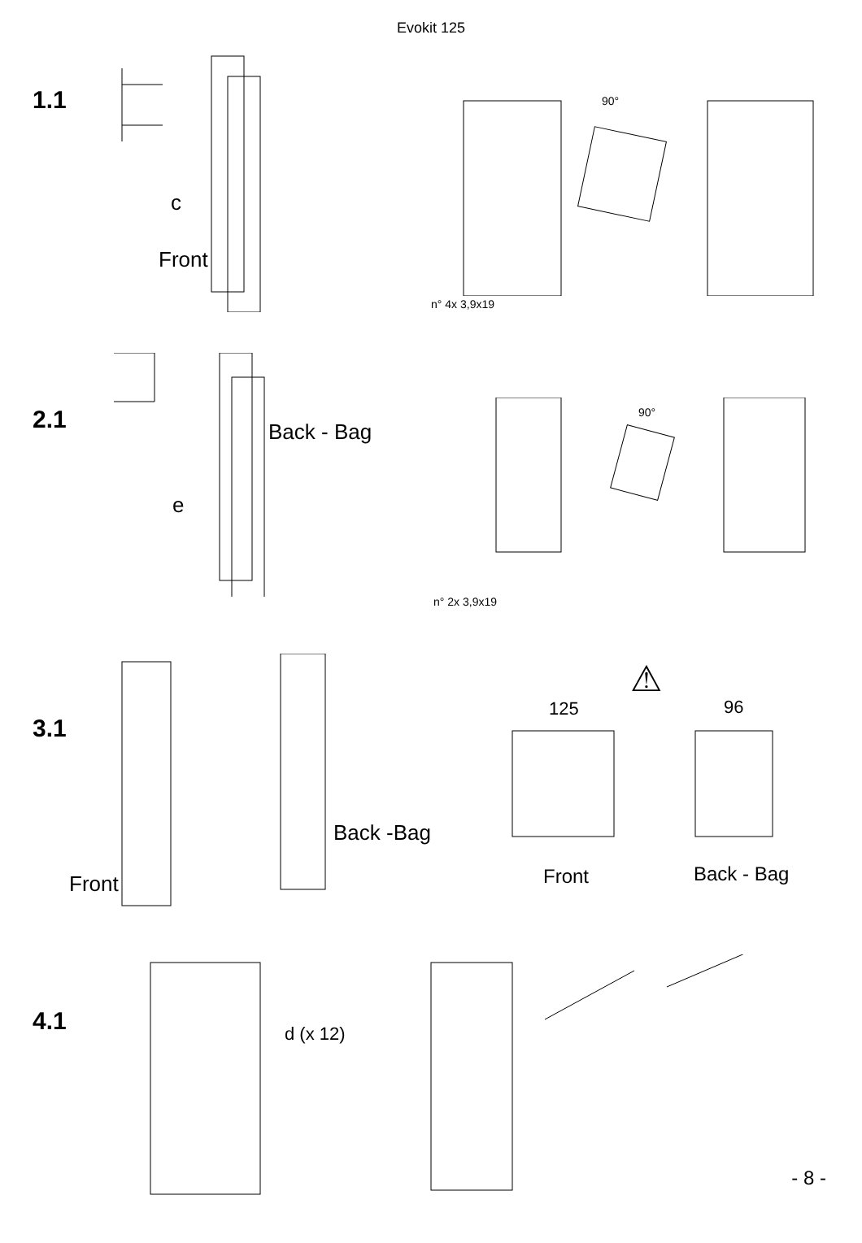Evokit 125
1.1
c
Front
90°
n° 4x 3,9x19
2.1 Back - Bag
e
90°
n° 2x 3,9x19
3.1
Back -Bag
Front
⚠
125 96
Front Back - Bag
4.1 d (x 12)
- 8 -